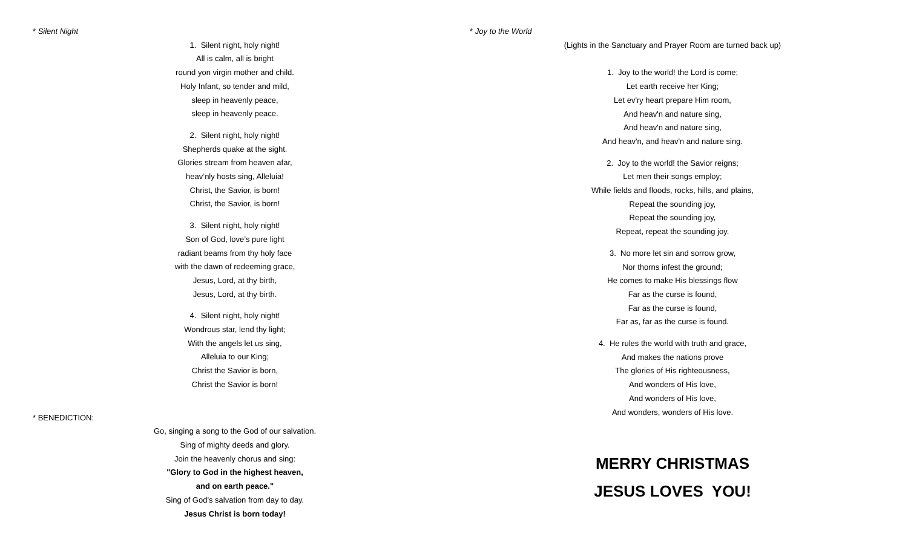* Silent Night
1. Silent night, holy night!
All is calm, all is bright
round yon virgin mother and child.
Holy Infant, so tender and mild,
sleep in heavenly peace,
sleep in heavenly peace.
2. Silent night, holy night!
Shepherds quake at the sight.
Glories stream from heaven afar,
heav’nly hosts sing, Alleluia!
Christ, the Savior, is born!
Christ, the Savior, is born!
3. Silent night, holy night!
Son of God, love’s pure light
radiant beams from thy holy face
with the dawn of redeeming grace,
Jesus, Lord, at thy birth,
Jesus, Lord, at thy birth.
4. Silent night, holy night!
Wondrous star, lend thy light;
With the angels let us sing,
Alleluia to our King;
Christ the Savior is born,
Christ the Savior is born!
* BENEDICTION:
Go, singing a song to the God of our salvation.
Sing of mighty deeds and glory.
Join the heavenly chorus and sing:
"Glory to God in the highest heaven,
and on earth peace."
Sing of God's salvation from day to day.
Jesus Christ is born today!
* Joy to the World
(Lights in the Sanctuary and Prayer Room are turned back up)
1. Joy to the world! the Lord is come;
Let earth receive her King;
Let ev'ry heart prepare Him room,
And heav'n and nature sing,
And heav'n and nature sing,
And heav'n, and heav'n and nature sing.
2. Joy to the world! the Savior reigns;
Let men their songs employ;
While fields and floods, rocks, hills, and plains,
Repeat the sounding joy,
Repeat the sounding joy,
Repeat, repeat the sounding joy.
3. No more let sin and sorrow grow,
Nor thorns infest the ground;
He comes to make His blessings flow
Far as the curse is found,
Far as the curse is found,
Far as, far as the curse is found.
4. He rules the world with truth and grace,
And makes the nations prove
The glories of His righteousness,
And wonders of His love,
And wonders of His love,
And wonders, wonders of His love.
MERRY CHRISTMAS
JESUS LOVES YOU!